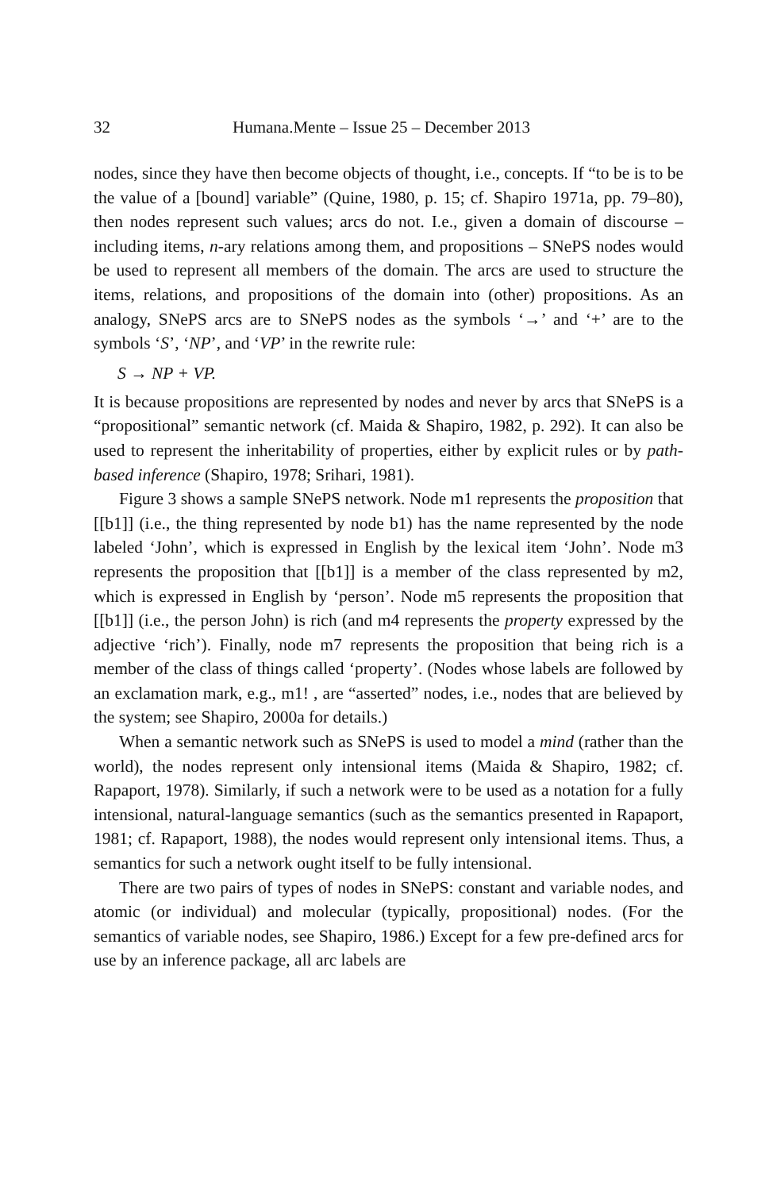32 Humana.Mente – Issue 25 – December 2013
nodes, since they have then become objects of thought, i.e., concepts. If “to be is to be the value of a [bound] variable” (Quine, 1980, p. 15; cf. Shapiro 1971a, pp. 79–80), then nodes represent such values; arcs do not. I.e., given a domain of discourse – including items, n-ary relations among them, and propositions – SNePS nodes would be used to represent all members of the domain. The arcs are used to structure the items, relations, and propositions of the domain into (other) propositions. As an analogy, SNePS arcs are to SNePS nodes as the symbols ‘→’ and ‘+’ are to the symbols ‘S’, ‘NP’, and ‘VP’ in the rewrite rule:
S → NP + VP.
It is because propositions are represented by nodes and never by arcs that SNePS is a “propositional” semantic network (cf. Maida & Shapiro, 1982, p. 292). It can also be used to represent the inheritability of properties, either by explicit rules or by path-based inference (Shapiro, 1978; Srihari, 1981).
Figure 3 shows a sample SNePS network. Node m1 represents the proposition that [[b1]] (i.e., the thing represented by node b1) has the name represented by the node labeled ‘John’, which is expressed in English by the lexical item ‘John’. Node m3 represents the proposition that [[b1]] is a member of the class represented by m2, which is expressed in English by ‘person’. Node m5 represents the proposition that [[b1]] (i.e., the person John) is rich (and m4 represents the property expressed by the adjective ‘rich’). Finally, node m7 represents the proposition that being rich is a member of the class of things called ‘property’. (Nodes whose labels are followed by an exclamation mark, e.g., m1! , are “asserted” nodes, i.e., nodes that are believed by the system; see Shapiro, 2000a for details.)
When a semantic network such as SNePS is used to model a mind (rather than the world), the nodes represent only intensional items (Maida & Shapiro, 1982; cf. Rapaport, 1978). Similarly, if such a network were to be used as a notation for a fully intensional, natural-language semantics (such as the semantics presented in Rapaport, 1981; cf. Rapaport, 1988), the nodes would represent only intensional items. Thus, a semantics for such a network ought itself to be fully intensional.
There are two pairs of types of nodes in SNePS: constant and variable nodes, and atomic (or individual) and molecular (typically, propositional) nodes. (For the semantics of variable nodes, see Shapiro, 1986.) Except for a few pre-defined arcs for use by an inference package, all arc labels are